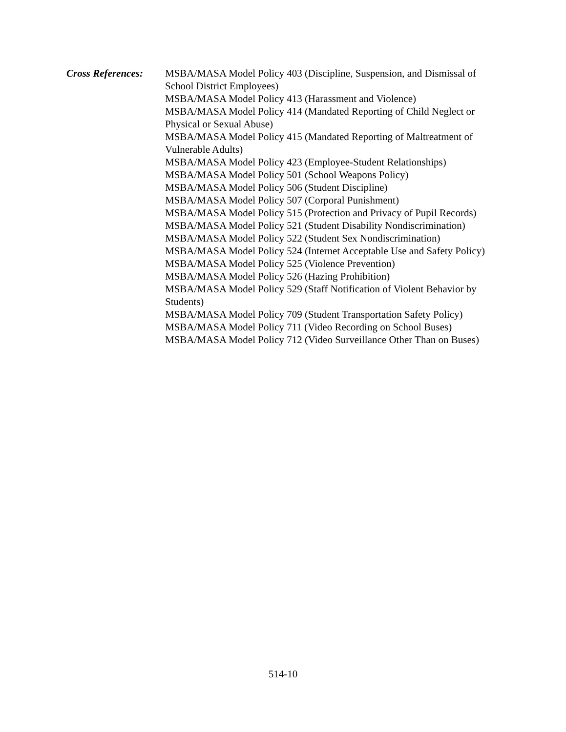Cross References:
MSBA/MASA Model Policy 403 (Discipline, Suspension, and Dismissal of School District Employees)
MSBA/MASA Model Policy 413 (Harassment and Violence)
MSBA/MASA Model Policy 414 (Mandated Reporting of Child Neglect or Physical or Sexual Abuse)
MSBA/MASA Model Policy 415 (Mandated Reporting of Maltreatment of Vulnerable Adults)
MSBA/MASA Model Policy 423 (Employee-Student Relationships)
MSBA/MASA Model Policy 501 (School Weapons Policy)
MSBA/MASA Model Policy 506 (Student Discipline)
MSBA/MASA Model Policy 507 (Corporal Punishment)
MSBA/MASA Model Policy 515 (Protection and Privacy of Pupil Records)
MSBA/MASA Model Policy 521 (Student Disability Nondiscrimination)
MSBA/MASA Model Policy 522 (Student Sex Nondiscrimination)
MSBA/MASA Model Policy 524 (Internet Acceptable Use and Safety Policy)
MSBA/MASA Model Policy 525 (Violence Prevention)
MSBA/MASA Model Policy 526 (Hazing Prohibition)
MSBA/MASA Model Policy 529 (Staff Notification of Violent Behavior by Students)
MSBA/MASA Model Policy 709 (Student Transportation Safety Policy)
MSBA/MASA Model Policy 711 (Video Recording on School Buses)
MSBA/MASA Model Policy 712 (Video Surveillance Other Than on Buses)
514-10